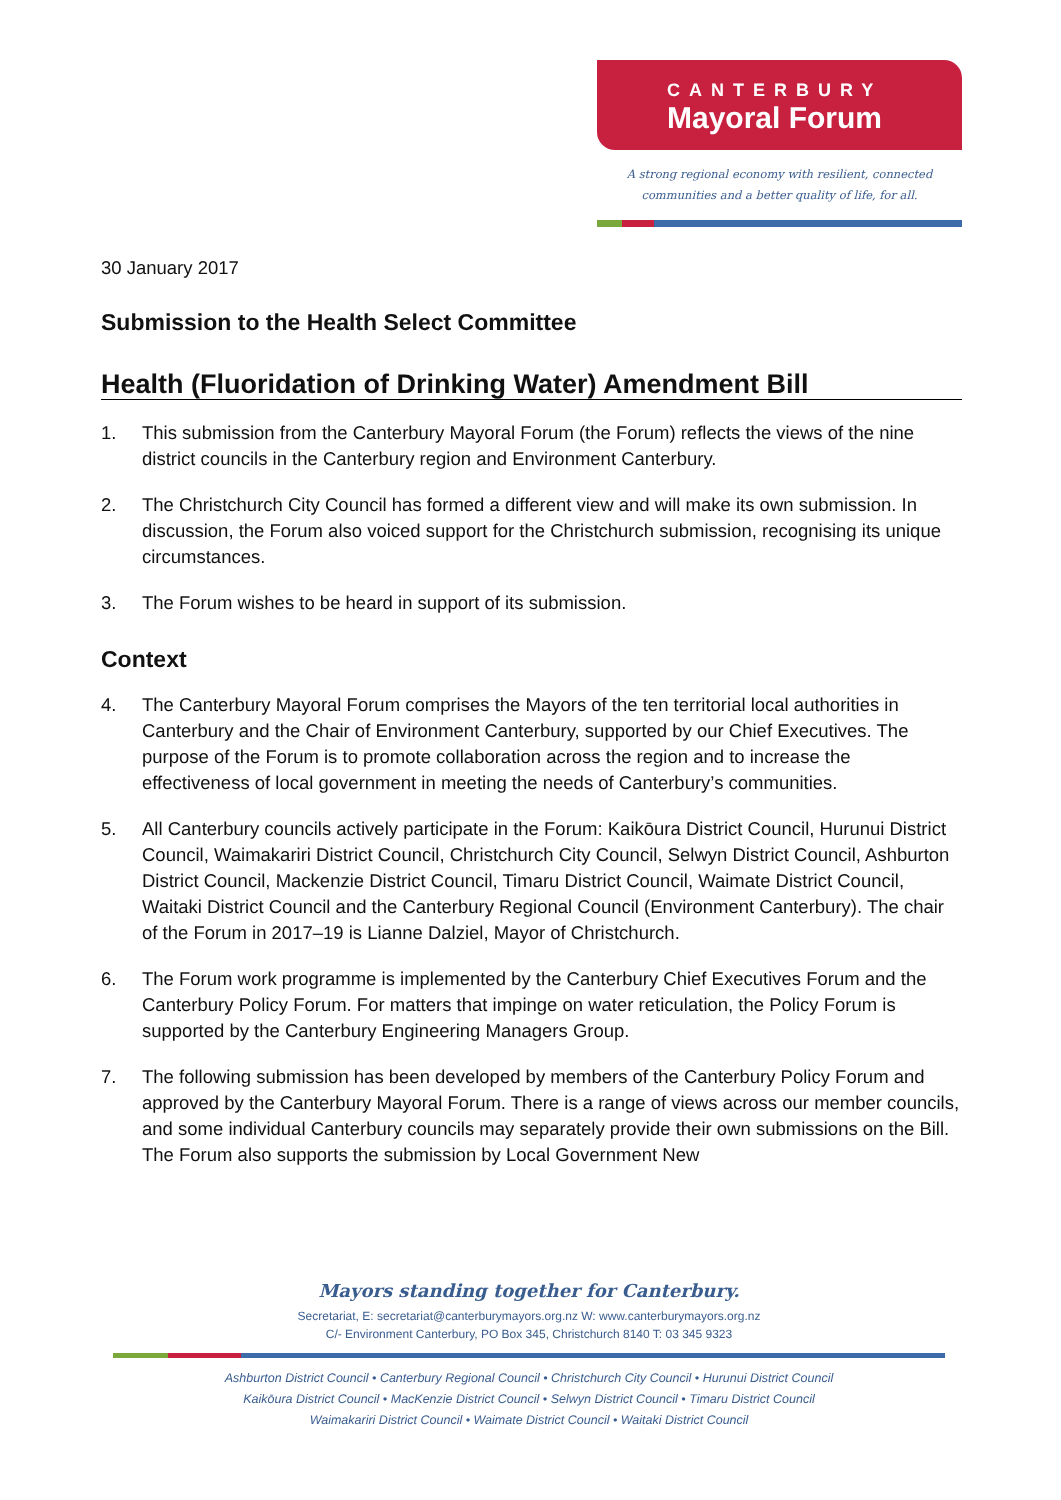CANTERBURY
Mayoral Forum
A strong regional economy with resilient, connected
communities and a better quality of life, for all.
30 January 2017
Submission to the Health Select Committee
Health (Fluoridation of Drinking Water) Amendment Bill
1. This submission from the Canterbury Mayoral Forum (the Forum) reflects the views of the nine district councils in the Canterbury region and Environment Canterbury.
2. The Christchurch City Council has formed a different view and will make its own submission. In discussion, the Forum also voiced support for the Christchurch submission, recognising its unique circumstances.
3. The Forum wishes to be heard in support of its submission.
Context
4. The Canterbury Mayoral Forum comprises the Mayors of the ten territorial local authorities in Canterbury and the Chair of Environment Canterbury, supported by our Chief Executives. The purpose of the Forum is to promote collaboration across the region and to increase the effectiveness of local government in meeting the needs of Canterbury’s communities.
5. All Canterbury councils actively participate in the Forum: Kaikōura District Council, Hurunui District Council, Waimakariri District Council, Christchurch City Council, Selwyn District Council, Ashburton District Council, Mackenzie District Council, Timaru District Council, Waimate District Council, Waitaki District Council and the Canterbury Regional Council (Environment Canterbury). The chair of the Forum in 2017–19 is Lianne Dalziel, Mayor of Christchurch.
6. The Forum work programme is implemented by the Canterbury Chief Executives Forum and the Canterbury Policy Forum. For matters that impinge on water reticulation, the Policy Forum is supported by the Canterbury Engineering Managers Group.
7. The following submission has been developed by members of the Canterbury Policy Forum and approved by the Canterbury Mayoral Forum. There is a range of views across our member councils, and some individual Canterbury councils may separately provide their own submissions on the Bill. The Forum also supports the submission by Local Government New
Mayors standing together for Canterbury.
Secretariat, E: secretariat@canterburymayors.org.nz W: www.canterburymayors.org.nz
C/- Environment Canterbury, PO Box 345, Christchurch 8140 T: 03 345 9323
Ashburton District Council • Canterbury Regional Council • Christchurch City Council • Hurunui District Council
Kaikōura District Council • MacKenzie District Council • Selwyn District Council • Timaru District Council
Waimakariri District Council • Waimate District Council • Waitaki District Council